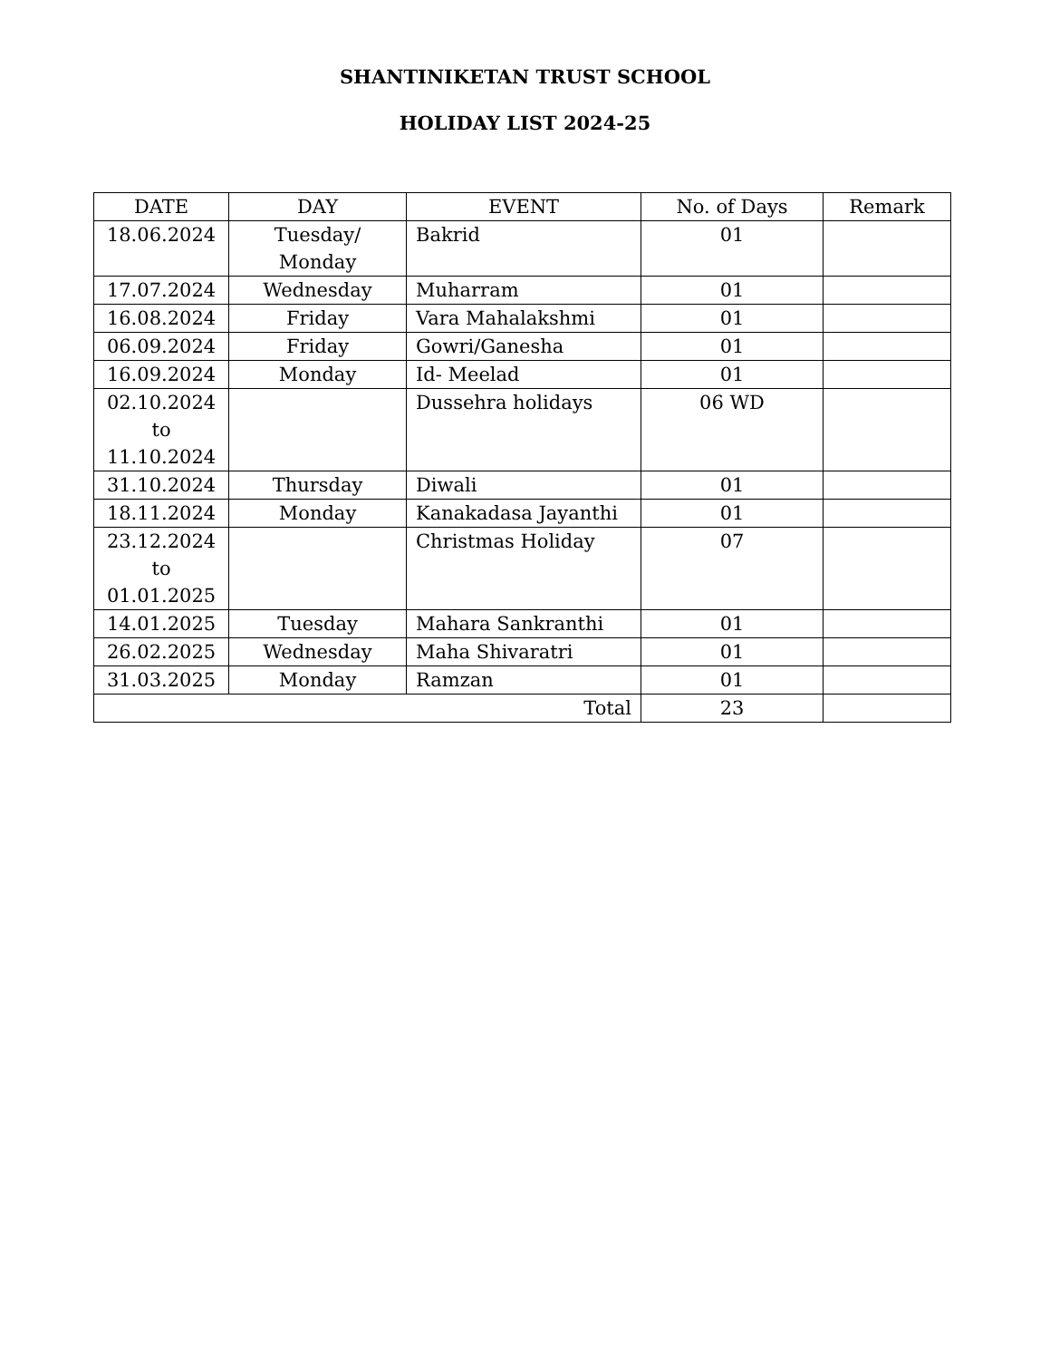SHANTINIKETAN TRUST SCHOOL
HOLIDAY LIST 2024-25
| DATE | DAY | EVENT | No. of Days | Remark |
| --- | --- | --- | --- | --- |
| 18.06.2024 | Tuesday/ Monday | Bakrid | 01 | |
| 17.07.2024 | Wednesday | Muharram | 01 | |
| 16.08.2024 | Friday | Vara Mahalakshmi | 01 | |
| 06.09.2024 | Friday | Gowri/Ganesha | 01 | |
| 16.09.2024 | Monday | Id- Meelad | 01 | |
| 02.10.2024 to 11.10.2024 | | Dussehra holidays | 06 WD | |
| 31.10.2024 | Thursday | Diwali | 01 | |
| 18.11.2024 | Monday | Kanakadasa Jayanthi | 01 | |
| 23.12.2024 to 01.01.2025 | | Christmas Holiday | 07 | |
| 14.01.2025 | Tuesday | Mahara Sankranthi | 01 | |
| 26.02.2025 | Wednesday | Maha Shivaratri | 01 | |
| 31.03.2025 | Monday | Ramzan | 01 | |
| Total | | | 23 | |